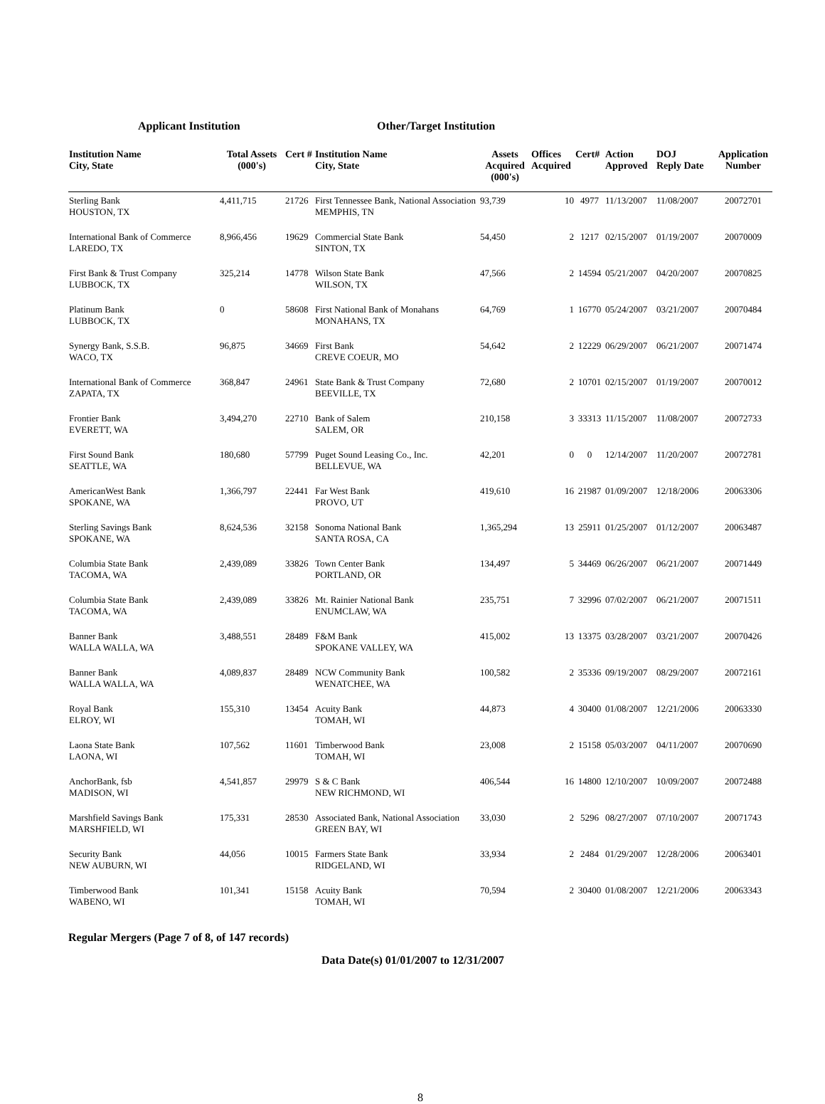Applicant Institution Other/Target Institution
| Institution Name City, State | Total Assets (000's) | Cert # | Institution Name City, State | Assets Acquired (000's) | Offices Acquired | Cert# | Action Approved | DOJ Reply Date | Application Number |
| --- | --- | --- | --- | --- | --- | --- | --- | --- | --- |
| Sterling Bank HOUSTON, TX | 4,411,715 | 21726 | First Tennessee Bank, National Association MEMPHIS, TN | 93,739 | 10 | 4977 | 11/13/2007 | 11/08/2007 | 20072701 |
| International Bank of Commerce LAREDO, TX | 8,966,456 | 19629 | Commercial State Bank SINTON, TX | 54,450 | 2 | 1217 | 02/15/2007 | 01/19/2007 | 20070009 |
| First Bank & Trust Company LUBBOCK, TX | 325,214 | 14778 | Wilson State Bank WILSON, TX | 47,566 | 2 | 14594 | 05/21/2007 | 04/20/2007 | 20070825 |
| Platinum Bank LUBBOCK, TX | 0 | 58608 | First National Bank of Monahans MONAHANS, TX | 64,769 | 1 | 16770 | 05/24/2007 | 03/21/2007 | 20070484 |
| Synergy Bank, S.S.B. WACO, TX | 96,875 | 34669 | First Bank CREVE COEUR, MO | 54,642 | 2 | 12229 | 06/29/2007 | 06/21/2007 | 20071474 |
| International Bank of Commerce ZAPATA, TX | 368,847 | 24961 | State Bank & Trust Company BEEVILLE, TX | 72,680 | 2 | 10701 | 02/15/2007 | 01/19/2007 | 20070012 |
| Frontier Bank EVERETT, WA | 3,494,270 | 22710 | Bank of Salem SALEM, OR | 210,158 | 3 | 33313 | 11/15/2007 | 11/08/2007 | 20072733 |
| First Sound Bank SEATTLE, WA | 180,680 | 57799 | Puget Sound Leasing Co., Inc. BELLEVUE, WA | 42,201 | 0 | 0 | 12/14/2007 | 11/20/2007 | 20072781 |
| AmericanWest Bank SPOKANE, WA | 1,366,797 | 22441 | Far West Bank PROVO, UT | 419,610 | 16 | 21987 | 01/09/2007 | 12/18/2006 | 20063306 |
| Sterling Savings Bank SPOKANE, WA | 8,624,536 | 32158 | Sonoma National Bank SANTA ROSA, CA | 1,365,294 | 13 | 25911 | 01/25/2007 | 01/12/2007 | 20063487 |
| Columbia State Bank TACOMA, WA | 2,439,089 | 33826 | Town Center Bank PORTLAND, OR | 134,497 | 5 | 34469 | 06/26/2007 | 06/21/2007 | 20071449 |
| Columbia State Bank TACOMA, WA | 2,439,089 | 33826 | Mt. Rainier National Bank ENUMCLAW, WA | 235,751 | 7 | 32996 | 07/02/2007 | 06/21/2007 | 20071511 |
| Banner Bank WALLA WALLA, WA | 3,488,551 | 28489 | F&M Bank SPOKANE VALLEY, WA | 415,002 | 13 | 13375 | 03/28/2007 | 03/21/2007 | 20070426 |
| Banner Bank WALLA WALLA, WA | 4,089,837 | 28489 | NCW Community Bank WENATCHEE, WA | 100,582 | 2 | 35336 | 09/19/2007 | 08/29/2007 | 20072161 |
| Royal Bank ELROY, WI | 155,310 | 13454 | Acuity Bank TOMAH, WI | 44,873 | 4 | 30400 | 01/08/2007 | 12/21/2006 | 20063330 |
| Laona State Bank LAONA, WI | 107,562 | 11601 | Timberwood Bank TOMAH, WI | 23,008 | 2 | 15158 | 05/03/2007 | 04/11/2007 | 20070690 |
| AnchorBank, fsb MADISON, WI | 4,541,857 | 29979 | S & C Bank NEW RICHMOND, WI | 406,544 | 16 | 14800 | 12/10/2007 | 10/09/2007 | 20072488 |
| Marshfield Savings Bank MARSHFIELD, WI | 175,331 | 28530 | Associated Bank, National Association GREEN BAY, WI | 33,030 | 2 | 5296 | 08/27/2007 | 07/10/2007 | 20071743 |
| Security Bank NEW AUBURN, WI | 44,056 | 10015 | Farmers State Bank RIDGELAND, WI | 33,934 | 2 | 2484 | 01/29/2007 | 12/28/2006 | 20063401 |
| Timberwood Bank WABENO, WI | 101,341 | 15158 | Acuity Bank TOMAH, WI | 70,594 | 2 | 30400 | 01/08/2007 | 12/21/2006 | 20063343 |
Regular Mergers (Page 7 of 8, of 147 records)
Data Date(s) 01/01/2007 to 12/31/2007
8